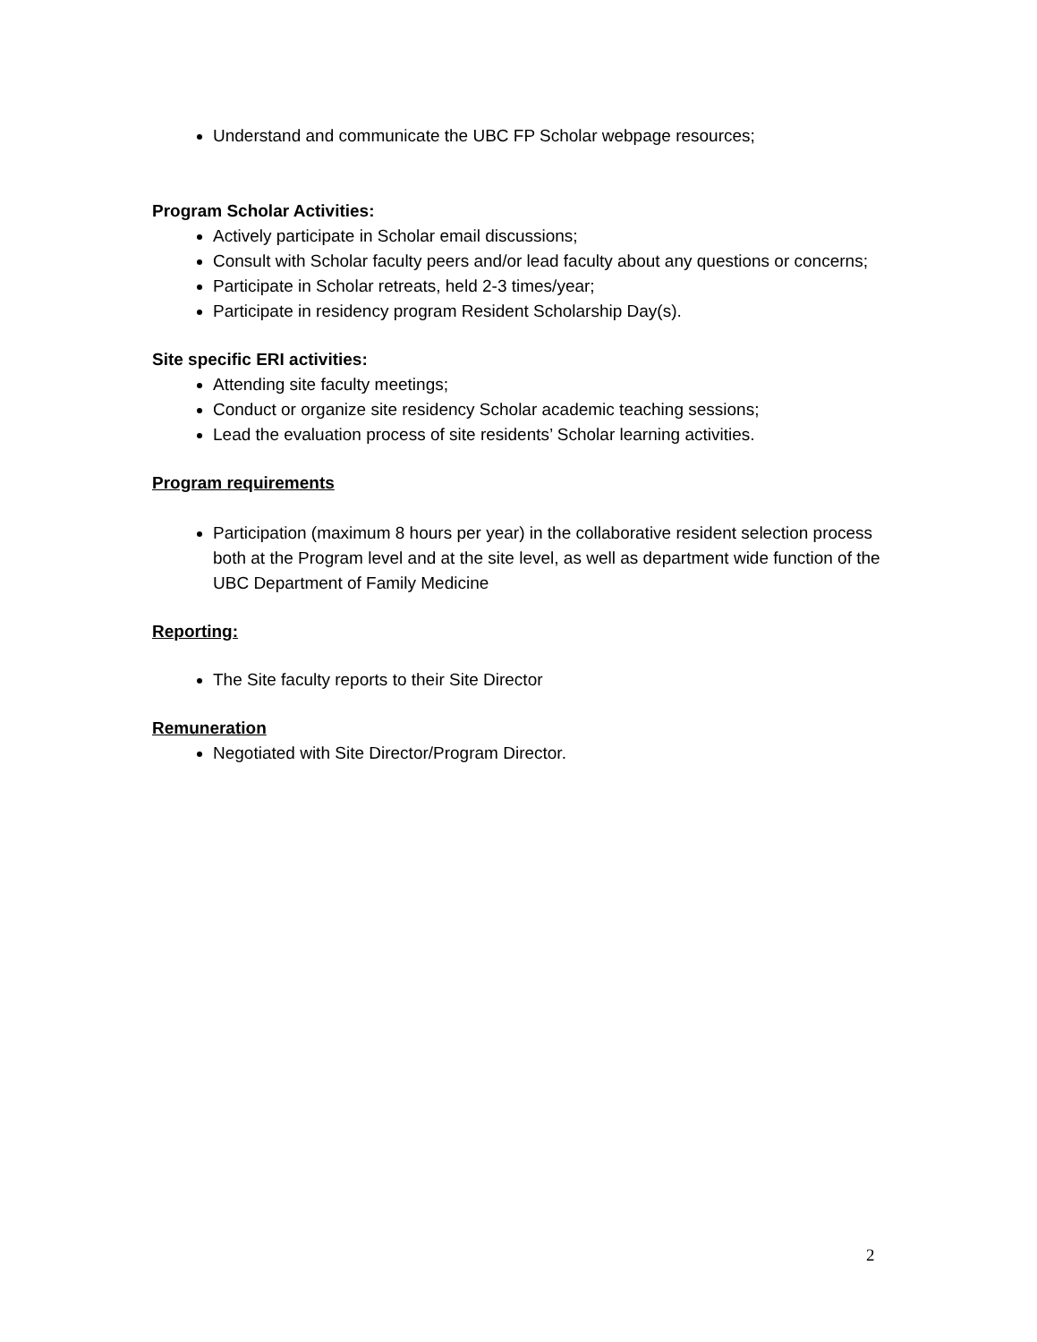Understand and communicate the UBC FP Scholar webpage resources;
Program Scholar Activities:
Actively participate in Scholar email discussions;
Consult with Scholar faculty peers and/or lead faculty about any questions or concerns;
Participate in Scholar retreats, held 2-3 times/year;
Participate in residency program Resident Scholarship Day(s).
Site specific ERI activities:
Attending site faculty meetings;
Conduct or organize site residency Scholar academic teaching sessions;
Lead the evaluation process of site residents’ Scholar learning activities.
Program requirements
Participation (maximum 8 hours per year) in the collaborative resident selection process both at the Program level and at the site level, as well as department wide function of the UBC Department of Family Medicine
Reporting:
The Site faculty reports to their Site Director
Remuneration
Negotiated with Site Director/Program Director.
2